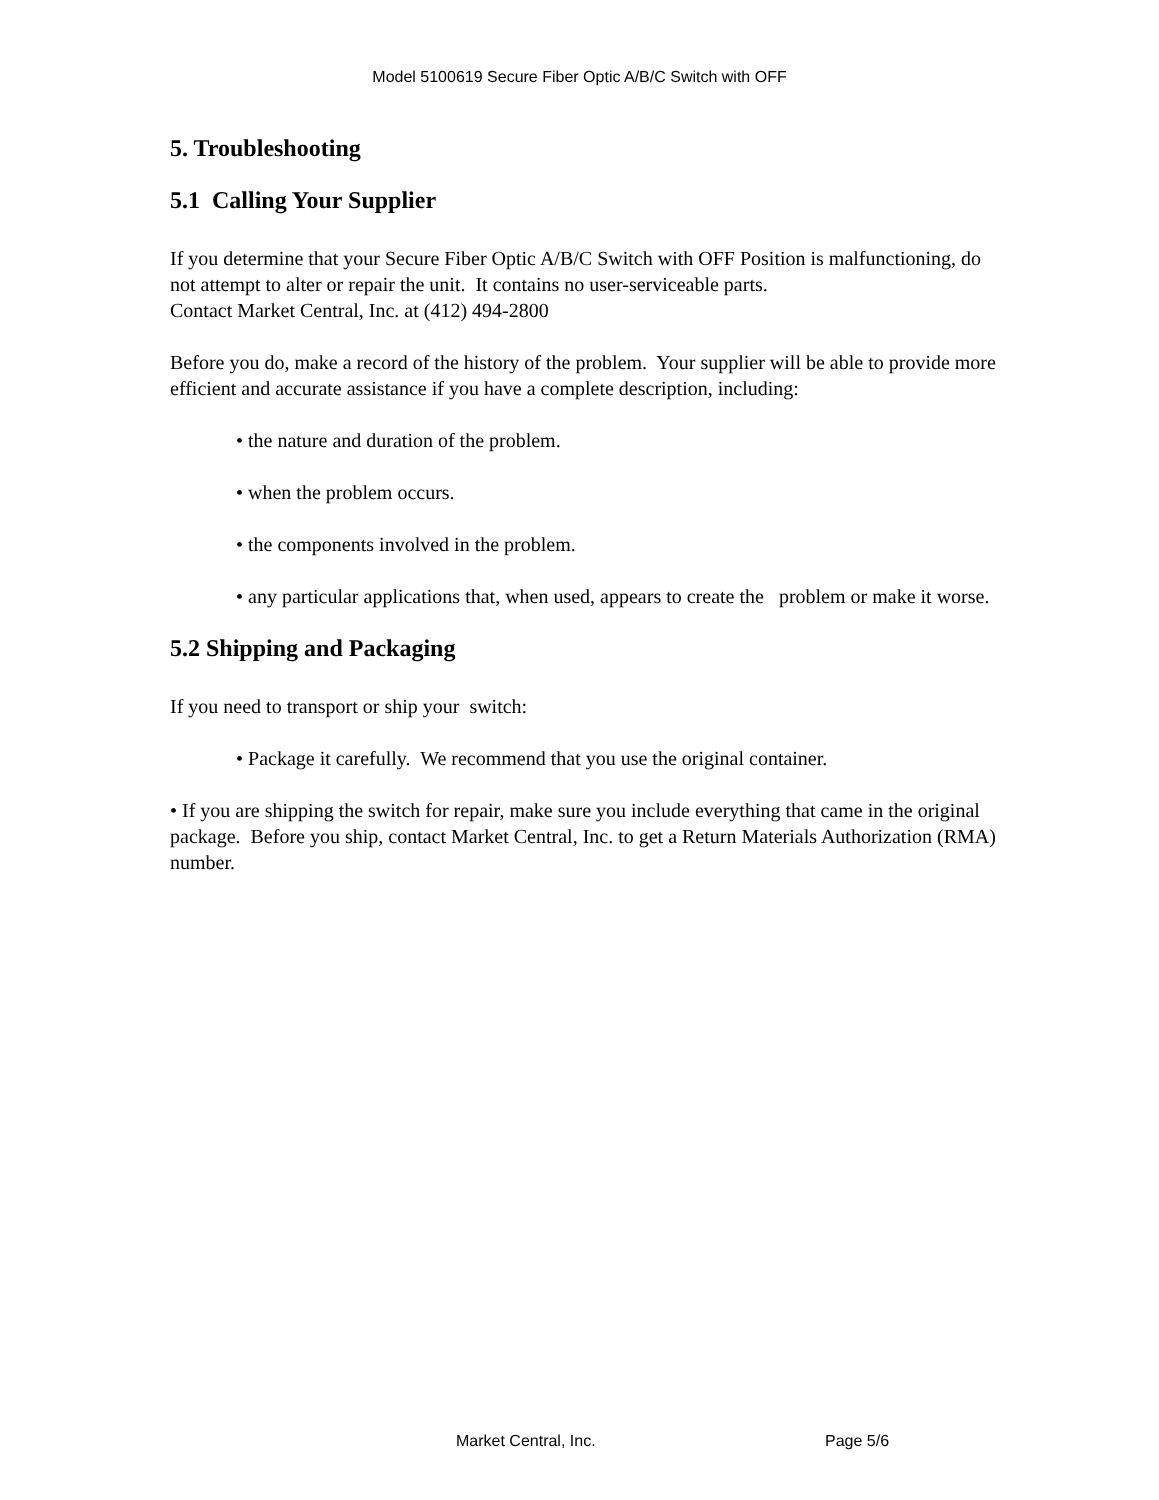Model 5100619 Secure Fiber Optic A/B/C Switch with OFF
5. Troubleshooting
5.1 Calling Your Supplier
If you determine that your Secure Fiber Optic A/B/C Switch with OFF Position is malfunctioning, do not attempt to alter or repair the unit. It contains no user-serviceable parts.
Contact Market Central, Inc. at (412) 494-2800
Before you do, make a record of the history of the problem. Your supplier will be able to provide more efficient and accurate assistance if you have a complete description, including:
• the nature and duration of the problem.
• when the problem occurs.
• the components involved in the problem.
• any particular applications that, when used, appears to create the problem or make it worse.
5.2 Shipping and Packaging
If you need to transport or ship your switch:
• Package it carefully. We recommend that you use the original container.
• If you are shipping the switch for repair, make sure you include everything that came in the original package. Before you ship, contact Market Central, Inc. to get a Return Materials Authorization (RMA) number.
Market Central, Inc. Page 5/6